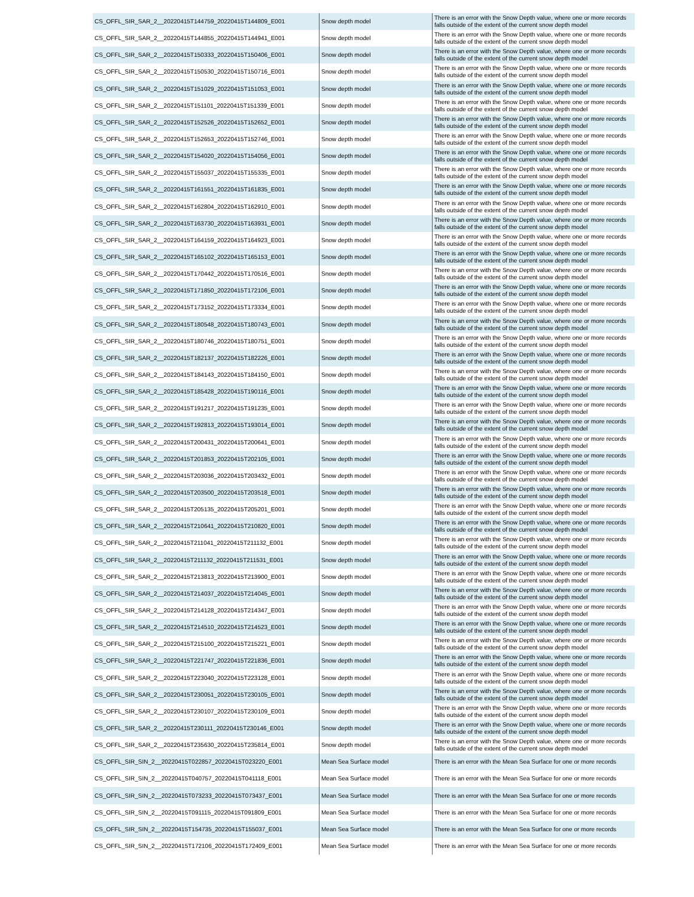| CS_OFFL_SIR_SAR_2__20220415T144759_20220415T144809_E001 | Snow depth model | There is an error with the Snow Depth value, where one or more records falls outside of the extent of the current snow depth model |
| CS_OFFL_SIR_SAR_2__20220415T144855_20220415T144941_E001 | Snow depth model | There is an error with the Snow Depth value, where one or more records falls outside of the extent of the current snow depth model |
| CS_OFFL_SIR_SAR_2__20220415T150333_20220415T150406_E001 | Snow depth model | There is an error with the Snow Depth value, where one or more records falls outside of the extent of the current snow depth model |
| CS_OFFL_SIR_SAR_2__20220415T150530_20220415T150716_E001 | Snow depth model | There is an error with the Snow Depth value, where one or more records falls outside of the extent of the current snow depth model |
| CS_OFFL_SIR_SAR_2__20220415T151029_20220415T151053_E001 | Snow depth model | There is an error with the Snow Depth value, where one or more records falls outside of the extent of the current snow depth model |
| CS_OFFL_SIR_SAR_2__20220415T151101_20220415T151339_E001 | Snow depth model | There is an error with the Snow Depth value, where one or more records falls outside of the extent of the current snow depth model |
| CS_OFFL_SIR_SAR_2__20220415T152526_20220415T152652_E001 | Snow depth model | There is an error with the Snow Depth value, where one or more records falls outside of the extent of the current snow depth model |
| CS_OFFL_SIR_SAR_2__20220415T152653_20220415T152746_E001 | Snow depth model | There is an error with the Snow Depth value, where one or more records falls outside of the extent of the current snow depth model |
| CS_OFFL_SIR_SAR_2__20220415T154020_20220415T154056_E001 | Snow depth model | There is an error with the Snow Depth value, where one or more records falls outside of the extent of the current snow depth model |
| CS_OFFL_SIR_SAR_2__20220415T155037_20220415T155335_E001 | Snow depth model | There is an error with the Snow Depth value, where one or more records falls outside of the extent of the current snow depth model |
| CS_OFFL_SIR_SAR_2__20220415T161551_20220415T161835_E001 | Snow depth model | There is an error with the Snow Depth value, where one or more records falls outside of the extent of the current snow depth model |
| CS_OFFL_SIR_SAR_2__20220415T162804_20220415T162910_E001 | Snow depth model | There is an error with the Snow Depth value, where one or more records falls outside of the extent of the current snow depth model |
| CS_OFFL_SIR_SAR_2__20220415T163730_20220415T163931_E001 | Snow depth model | There is an error with the Snow Depth value, where one or more records falls outside of the extent of the current snow depth model |
| CS_OFFL_SIR_SAR_2__20220415T164159_20220415T164923_E001 | Snow depth model | There is an error with the Snow Depth value, where one or more records falls outside of the extent of the current snow depth model |
| CS_OFFL_SIR_SAR_2__20220415T165102_20220415T165153_E001 | Snow depth model | There is an error with the Snow Depth value, where one or more records falls outside of the extent of the current snow depth model |
| CS_OFFL_SIR_SAR_2__20220415T170442_20220415T170516_E001 | Snow depth model | There is an error with the Snow Depth value, where one or more records falls outside of the extent of the current snow depth model |
| CS_OFFL_SIR_SAR_2__20220415T171850_20220415T172106_E001 | Snow depth model | There is an error with the Snow Depth value, where one or more records falls outside of the extent of the current snow depth model |
| CS_OFFL_SIR_SAR_2__20220415T173152_20220415T173334_E001 | Snow depth model | There is an error with the Snow Depth value, where one or more records falls outside of the extent of the current snow depth model |
| CS_OFFL_SIR_SAR_2__20220415T180548_20220415T180743_E001 | Snow depth model | There is an error with the Snow Depth value, where one or more records falls outside of the extent of the current snow depth model |
| CS_OFFL_SIR_SAR_2__20220415T180746_20220415T180751_E001 | Snow depth model | There is an error with the Snow Depth value, where one or more records falls outside of the extent of the current snow depth model |
| CS_OFFL_SIR_SAR_2__20220415T182137_20220415T182226_E001 | Snow depth model | There is an error with the Snow Depth value, where one or more records falls outside of the extent of the current snow depth model |
| CS_OFFL_SIR_SAR_2__20220415T184143_20220415T184150_E001 | Snow depth model | There is an error with the Snow Depth value, where one or more records falls outside of the extent of the current snow depth model |
| CS_OFFL_SIR_SAR_2__20220415T185428_20220415T190116_E001 | Snow depth model | There is an error with the Snow Depth value, where one or more records falls outside of the extent of the current snow depth model |
| CS_OFFL_SIR_SAR_2__20220415T191217_20220415T191235_E001 | Snow depth model | There is an error with the Snow Depth value, where one or more records falls outside of the extent of the current snow depth model |
| CS_OFFL_SIR_SAR_2__20220415T192813_20220415T193014_E001 | Snow depth model | There is an error with the Snow Depth value, where one or more records falls outside of the extent of the current snow depth model |
| CS_OFFL_SIR_SAR_2__20220415T200431_20220415T200641_E001 | Snow depth model | There is an error with the Snow Depth value, where one or more records falls outside of the extent of the current snow depth model |
| CS_OFFL_SIR_SAR_2__20220415T201853_20220415T202105_E001 | Snow depth model | There is an error with the Snow Depth value, where one or more records falls outside of the extent of the current snow depth model |
| CS_OFFL_SIR_SAR_2__20220415T203036_20220415T203432_E001 | Snow depth model | There is an error with the Snow Depth value, where one or more records falls outside of the extent of the current snow depth model |
| CS_OFFL_SIR_SAR_2__20220415T203500_20220415T203518_E001 | Snow depth model | There is an error with the Snow Depth value, where one or more records falls outside of the extent of the current snow depth model |
| CS_OFFL_SIR_SAR_2__20220415T205135_20220415T205201_E001 | Snow depth model | There is an error with the Snow Depth value, where one or more records falls outside of the extent of the current snow depth model |
| CS_OFFL_SIR_SAR_2__20220415T210641_20220415T210820_E001 | Snow depth model | There is an error with the Snow Depth value, where one or more records falls outside of the extent of the current snow depth model |
| CS_OFFL_SIR_SAR_2__20220415T211041_20220415T211132_E001 | Snow depth model | There is an error with the Snow Depth value, where one or more records falls outside of the extent of the current snow depth model |
| CS_OFFL_SIR_SAR_2__20220415T211132_20220415T211531_E001 | Snow depth model | There is an error with the Snow Depth value, where one or more records falls outside of the extent of the current snow depth model |
| CS_OFFL_SIR_SAR_2__20220415T213813_20220415T213900_E001 | Snow depth model | There is an error with the Snow Depth value, where one or more records falls outside of the extent of the current snow depth model |
| CS_OFFL_SIR_SAR_2__20220415T214037_20220415T214045_E001 | Snow depth model | There is an error with the Snow Depth value, where one or more records falls outside of the extent of the current snow depth model |
| CS_OFFL_SIR_SAR_2__20220415T214128_20220415T214347_E001 | Snow depth model | There is an error with the Snow Depth value, where one or more records falls outside of the extent of the current snow depth model |
| CS_OFFL_SIR_SAR_2__20220415T214510_20220415T214523_E001 | Snow depth model | There is an error with the Snow Depth value, where one or more records falls outside of the extent of the current snow depth model |
| CS_OFFL_SIR_SAR_2__20220415T215100_20220415T215221_E001 | Snow depth model | There is an error with the Snow Depth value, where one or more records falls outside of the extent of the current snow depth model |
| CS_OFFL_SIR_SAR_2__20220415T221747_20220415T221836_E001 | Snow depth model | There is an error with the Snow Depth value, where one or more records falls outside of the extent of the current snow depth model |
| CS_OFFL_SIR_SAR_2__20220415T223040_20220415T223128_E001 | Snow depth model | There is an error with the Snow Depth value, where one or more records falls outside of the extent of the current snow depth model |
| CS_OFFL_SIR_SAR_2__20220415T230051_20220415T230105_E001 | Snow depth model | There is an error with the Snow Depth value, where one or more records falls outside of the extent of the current snow depth model |
| CS_OFFL_SIR_SAR_2__20220415T230107_20220415T230109_E001 | Snow depth model | There is an error with the Snow Depth value, where one or more records falls outside of the extent of the current snow depth model |
| CS_OFFL_SIR_SAR_2__20220415T230111_20220415T230146_E001 | Snow depth model | There is an error with the Snow Depth value, where one or more records falls outside of the extent of the current snow depth model |
| CS_OFFL_SIR_SAR_2__20220415T235630_20220415T235814_E001 | Snow depth model | There is an error with the Snow Depth value, where one or more records falls outside of the extent of the current snow depth model |
| CS_OFFL_SIR_SIN_2__20220415T022857_20220415T023220_E001 | Mean Sea Surface model | There is an error with the Mean Sea Surface for one or more records |
| CS_OFFL_SIR_SIN_2__20220415T040757_20220415T041118_E001 | Mean Sea Surface model | There is an error with the Mean Sea Surface for one or more records |
| CS_OFFL_SIR_SIN_2__20220415T073233_20220415T073437_E001 | Mean Sea Surface model | There is an error with the Mean Sea Surface for one or more records |
| CS_OFFL_SIR_SIN_2__20220415T091115_20220415T091809_E001 | Mean Sea Surface model | There is an error with the Mean Sea Surface for one or more records |
| CS_OFFL_SIR_SIN_2__20220415T154735_20220415T155037_E001 | Mean Sea Surface model | There is an error with the Mean Sea Surface for one or more records |
| CS_OFFL_SIR_SIN_2__20220415T172106_20220415T172409_E001 | Mean Sea Surface model | There is an error with the Mean Sea Surface for one or more records |